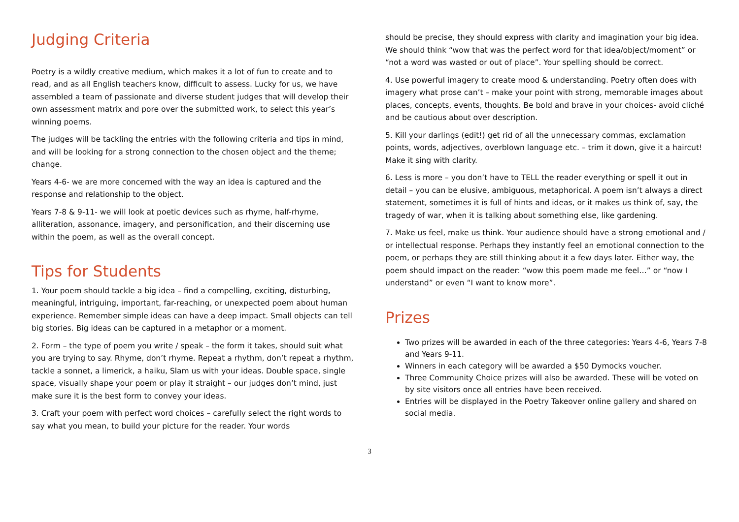Judging Criteria
Poetry is a wildly creative medium, which makes it a lot of fun to create and to read, and as all English teachers know, difficult to assess. Lucky for us, we have assembled a team of passionate and diverse student judges that will develop their own assessment matrix and pore over the submitted work, to select this year’s winning poems.
The judges will be tackling the entries with the following criteria and tips in mind, and will be looking for a strong connection to the chosen object and the theme; change.
Years 4-6- we are more concerned with the way an idea is captured and the response and relationship to the object.
Years 7-8 & 9-11- we will look at poetic devices such as rhyme, half-rhyme, alliteration, assonance, imagery, and personification, and their discerning use within the poem, as well as the overall concept.
Tips for Students
1. Your poem should tackle a big idea – find a compelling, exciting, disturbing, meaningful, intriguing, important, far-reaching, or unexpected poem about human experience. Remember simple ideas can have a deep impact. Small objects can tell big stories. Big ideas can be captured in a metaphor or a moment.
2. Form – the type of poem you write / speak – the form it takes, should suit what you are trying to say. Rhyme, don’t rhyme. Repeat a rhythm, don’t repeat a rhythm, tackle a sonnet, a limerick, a haiku, Slam us with your ideas. Double space, single space, visually shape your poem or play it straight – our judges don’t mind, just make sure it is the best form to convey your ideas.
3. Craft your poem with perfect word choices – carefully select the right words to say what you mean, to build your picture for the reader. Your words
should be precise, they should express with clarity and imagination your big idea. We should think “wow that was the perfect word for that idea/object/moment” or “not a word was wasted or out of place”. Your spelling should be correct.
4. Use powerful imagery to create mood & understanding. Poetry often does with imagery what prose can’t – make your point with strong, memorable images about places, concepts, events, thoughts. Be bold and brave in your choices- avoid cliché and be cautious about over description.
5. Kill your darlings (edit!) get rid of all the unnecessary commas, exclamation points, words, adjectives, overblown language etc. – trim it down, give it a haircut! Make it sing with clarity.
6. Less is more – you don’t have to TELL the reader everything or spell it out in detail – you can be elusive, ambiguous, metaphorical. A poem isn’t always a direct statement, sometimes it is full of hints and ideas, or it makes us think of, say, the tragedy of war, when it is talking about something else, like gardening.
7. Make us feel, make us think. Your audience should have a strong emotional and / or intellectual response. Perhaps they instantly feel an emotional connection to the poem, or perhaps they are still thinking about it a few days later. Either way, the poem should impact on the reader: “wow this poem made me feel…” or “now I understand” or even “I want to know more”.
Prizes
Two prizes will be awarded in each of the three categories: Years 4-6, Years 7-8 and Years 9-11.
Winners in each category will be awarded a $50 Dymocks voucher.
Three Community Choice prizes will also be awarded. These will be voted on by site visitors once all entries have been received.
Entries will be displayed in the Poetry Takeover online gallery and shared on social media.
3